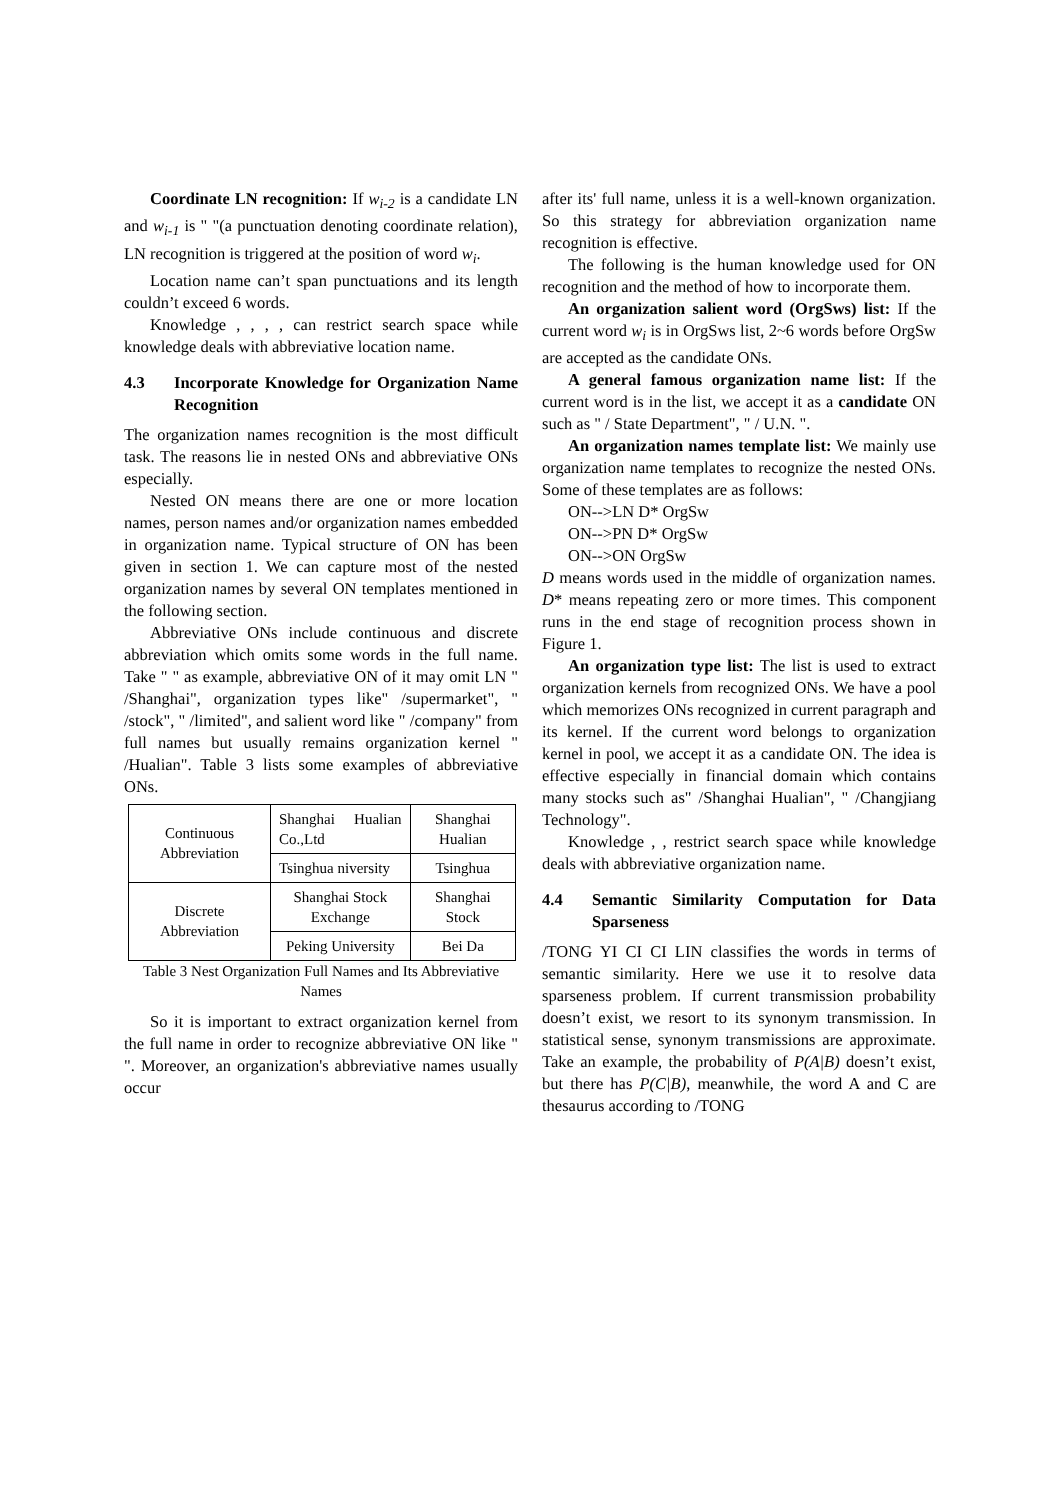Coordinate LN recognition: If w<sub>i-2</sub> is a candidate LN and w<sub>i-1</sub> is " "(a punctuation denoting coordinate relation), LN recognition is triggered at the position of word w<sub>i</sub>.
Location name can’t span punctuations and its length couldn’t exceed 6 words.
Knowledge , , , , can restrict search space while knowledge deals with abbreviative location name.
4.3 Incorporate Knowledge for Organization Name Recognition
The organization names recognition is the most difficult task. The reasons lie in nested ONs and abbreviative ONs especially.
Nested ON means there are one or more location names, person names and/or organization names embedded in organization name. Typical structure of ON has been given in section 1. We can capture most of the nested organization names by several ON templates mentioned in the following section.
Abbreviative ONs include continuous and discrete abbreviation which omits some words in the full name. Take " " as example, abbreviative ON of it may omit LN " /Shanghai", organization types like" /supermarket", " /stock", " /limited", and salient word like " /company" from full names but usually remains organization kernel " /Hualian". Table 3 lists some examples of abbreviative ONs.
| Continuous Abbreviation | Shanghai Hualian Co.,Ltd | Shanghai Hualian |
| | Tsinghua niversity | Tsinghua |
| Discrete Abbreviation | Shanghai Stock Exchange | Shanghai Stock |
| | Peking University | Bei Da |
Table 3 Nest Organization Full Names and Its Abbreviative Names
So it is important to extract organization kernel from the full name in order to recognize abbreviative ON like " ". Moreover, an organization's abbreviative names usually occur
after its' full name, unless it is a well-known organization. So this strategy for abbreviation organization name recognition is effective.
The following is the human knowledge used for ON recognition and the method of how to incorporate them.
An organization salient word (OrgSws) list: If the current word w<sub>i</sub> is in OrgSws list, 2~6 words before OrgSw are accepted as the candidate ONs.
A general famous organization name list: If the current word is in the list, we accept it as a candidate ON such as " / State Department", " / U.N. ".
An organization names template list: We mainly use organization name templates to recognize the nested ONs. Some of these templates are as follows:
ON-->LN D* OrgSw
ON-->PN D* OrgSw
ON-->ON OrgSw
D means words used in the middle of organization names. D* means repeating zero or more times. This component runs in the end stage of recognition process shown in Figure 1.
An organization type list: The list is used to extract organization kernels from recognized ONs. We have a pool which memorizes ONs recognized in current paragraph and its kernel. If the current word belongs to organization kernel in pool, we accept it as a candidate ON. The idea is effective especially in financial domain which contains many stocks such as" /Shanghai Hualian", " /Changjiang Technology".
Knowledge , , restrict search space while knowledge deals with abbreviative organization name.
4.4 Semantic Similarity Computation for Data Sparseness
/TONG YI CI CI LIN classifies the words in terms of semantic similarity. Here we use it to resolve data sparseness problem. If current transmission probability doesn’t exist, we resort to its synonym transmission. In statistical sense, synonym transmissions are approximate. Take an example, the probability of P(A|B) doesn’t exist, but there has P(C|B), meanwhile, the word A and C are thesaurus according to /TONG